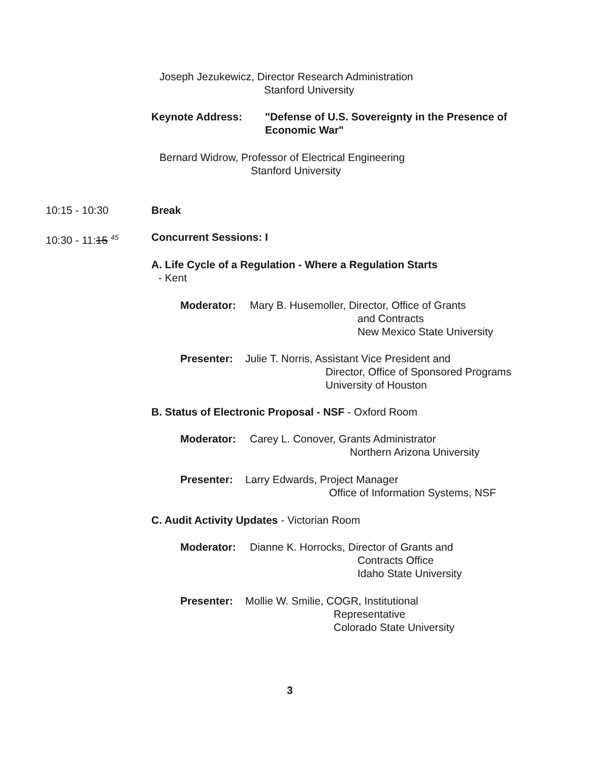Joseph Jezukewicz, Director Research Administration
Stanford University
Keynote Address: "Defense of U.S. Sovereignty in the Presence of
Economic War"
Bernard Widrow, Professor of Electrical Engineering
Stanford University
10:15 - 10:30 Break
10:30 - 11:15 <sup>45</sup>
Concurrent Sessions: I
A. Life Cycle of a Regulation - Where a Regulation Starts
- Kent
Moderator: Mary B. Husemoller, Director, Office of Grants
and Contracts
New Mexico State University
Presenter: Julie T. Norris, Assistant Vice President and
Director, Office of Sponsored Programs
University of Houston
B. Status of Electronic Proposal - NSF - Oxford Room
Moderator: Carey L. Conover, Grants Administrator
Northern Arizona University
Presenter: Larry Edwards, Project Manager
Office of Information Systems, NSF
C. Audit Activity Updates - Victorian Room
Moderator: Dianne K. Horrocks, Director of Grants and
Contracts Office
Idaho State University
Presenter: Mollie W. Smilie, COGR, Institutional
Representative
Colorado State University
3